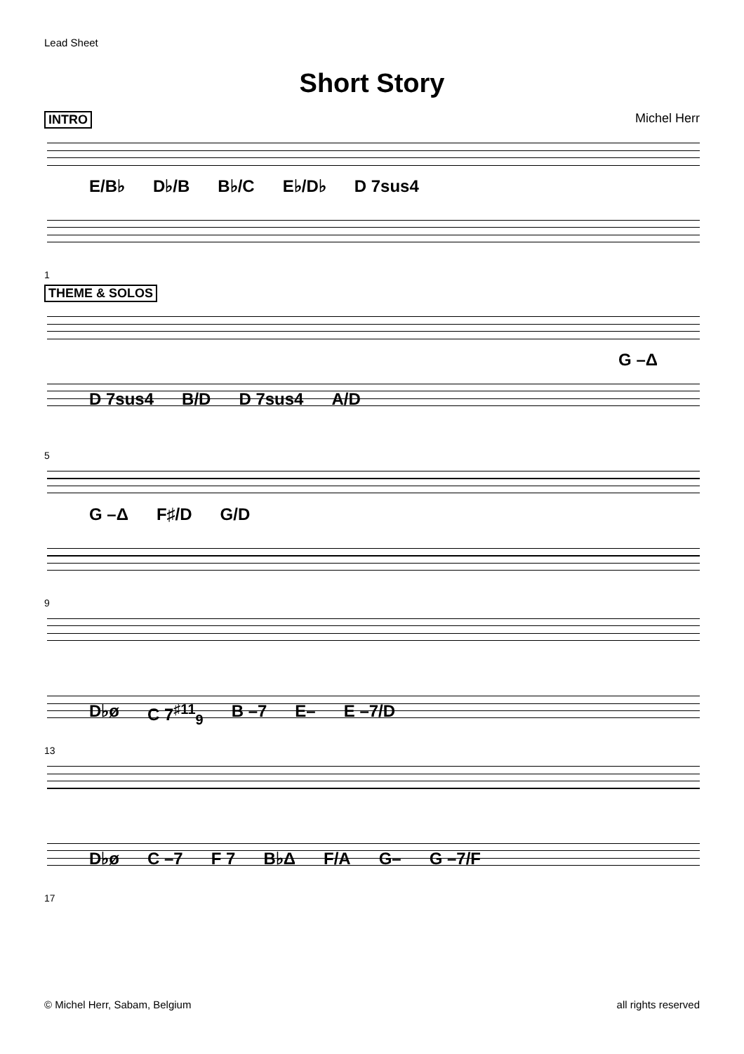Lead Sheet
Short Story
INTRO Michel Herr
E/B♭ D♭/B B♭/C E♭/D♭ D 7sus4
1
THEME & SOLOS
G –Δ
D 7sus4 B/D D 7sus4 A/D
5
G –Δ F♯/D G/D
9
D♭ø C 7<sup>♯11</sup><sub>9</sub> B –7 E– E –7/D
13
D♭ø C –7 F 7 B♭Δ F/A G– G –7/F
17
© Michel Herr, Sabam, Belgium all rights reserved